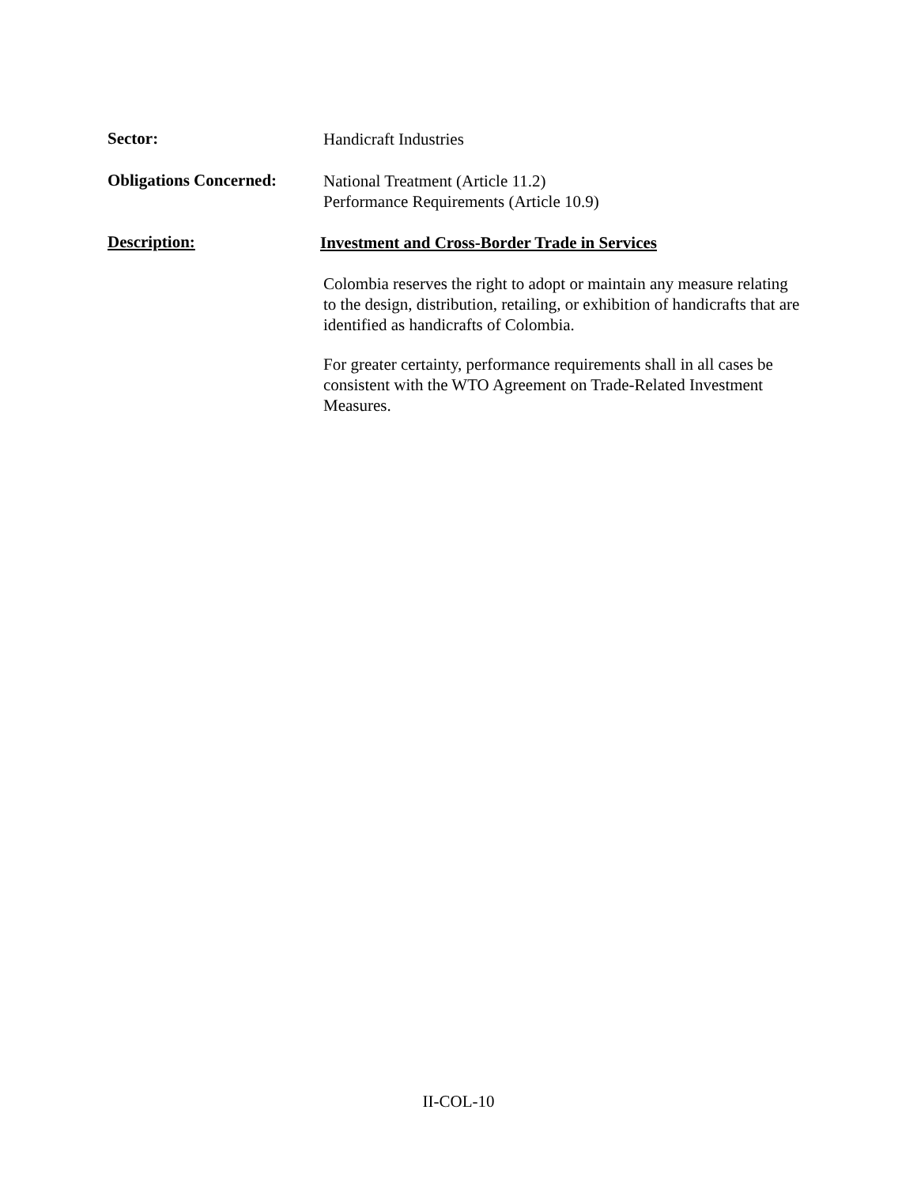Sector:
Handicraft Industries
Obligations Concerned:
National Treatment (Article 11.2)
Performance Requirements (Article 10.9)
Description:
Investment and Cross-Border Trade in Services
Colombia reserves the right to adopt or maintain any measure relating to the design, distribution, retailing, or exhibition of handicrafts that are identified as handicrafts of Colombia.
For greater certainty, performance requirements shall in all cases be consistent with the WTO Agreement on Trade-Related Investment Measures.
II-COL-10